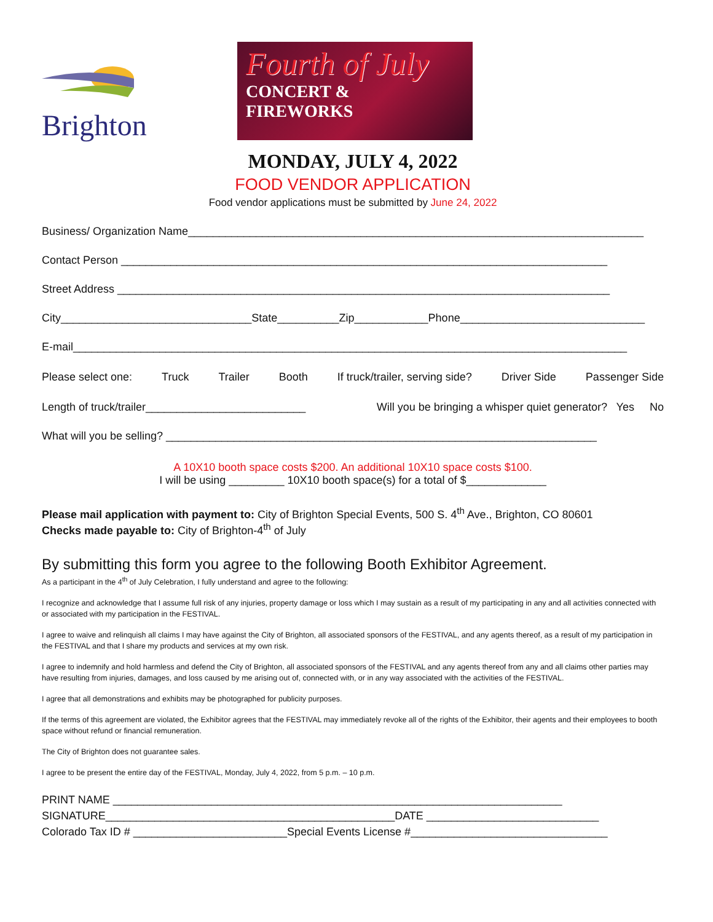Brighton
Fourth of July
CONCERT &
FIREWORKS
MONDAY, JULY 4, 2022
FOOD VENDOR APPLICATION
Food vendor applications must be submitted by June 24, 2022
Business/ Organization Name__________________________________________________________________________
Contact Person _______________________________________________________________________________
Street Address ________________________________________________________________________________
City_______________________________State__________Zip____________Phone______________________________
E-mail__________________________________________________________________________________________
Please select one: Truck Trailer Booth If truck/trailer, serving side? Driver Side Passenger Side
Length of truck/trailer__________________________ Will you be bringing a whisper quiet generator? Yes No
What will you be selling? ______________________________________________________________________
A 10X10 booth space costs $200. An additional 10X10 space costs $100.
I will be using _________ 10X10 booth space(s) for a total of $_____________
Please mail application with payment to: City of Brighton Special Events, 500 S. 4<sup>th</sup> Ave., Brighton, CO 80601
Checks made payable to: City of Brighton-4<sup>th</sup> of July
By submitting this form you agree to the following Booth Exhibitor Agreement.
As a participant in the 4<sup>th</sup> of July Celebration, I fully understand and agree to the following:
I recognize and acknowledge that I assume full risk of any injuries, property damage or loss which I may sustain as a result of my participating in any and all activities connected with or associated with my participation in the FESTIVAL.
I agree to waive and relinquish all claims I may have against the City of Brighton, all associated sponsors of the FESTIVAL, and any agents thereof, as a result of my participation in the FESTIVAL and that I share my products and services at my own risk.
I agree to indemnify and hold harmless and defend the City of Brighton, all associated sponsors of the FESTIVAL and any agents thereof from any and all claims other parties may have resulting from injuries, damages, and loss caused by me arising out of, connected with, or in any way associated with the activities of the FESTIVAL.
I agree that all demonstrations and exhibits may be photographed for publicity purposes.
If the terms of this agreement are violated, the Exhibitor agrees that the FESTIVAL may immediately revoke all of the rights of the Exhibitor, their agents and their employees to booth space without refund or financial remuneration.
The City of Brighton does not guarantee sales.
I agree to be present the entire day of the FESTIVAL, Monday, July 4, 2022, from 5 p.m. – 10 p.m.
PRINT NAME _________________________________________________________________________
SIGNATURE_______________________________________________DATE ____________________________
Colorado Tax ID # _________________________Special Events License #________________________________